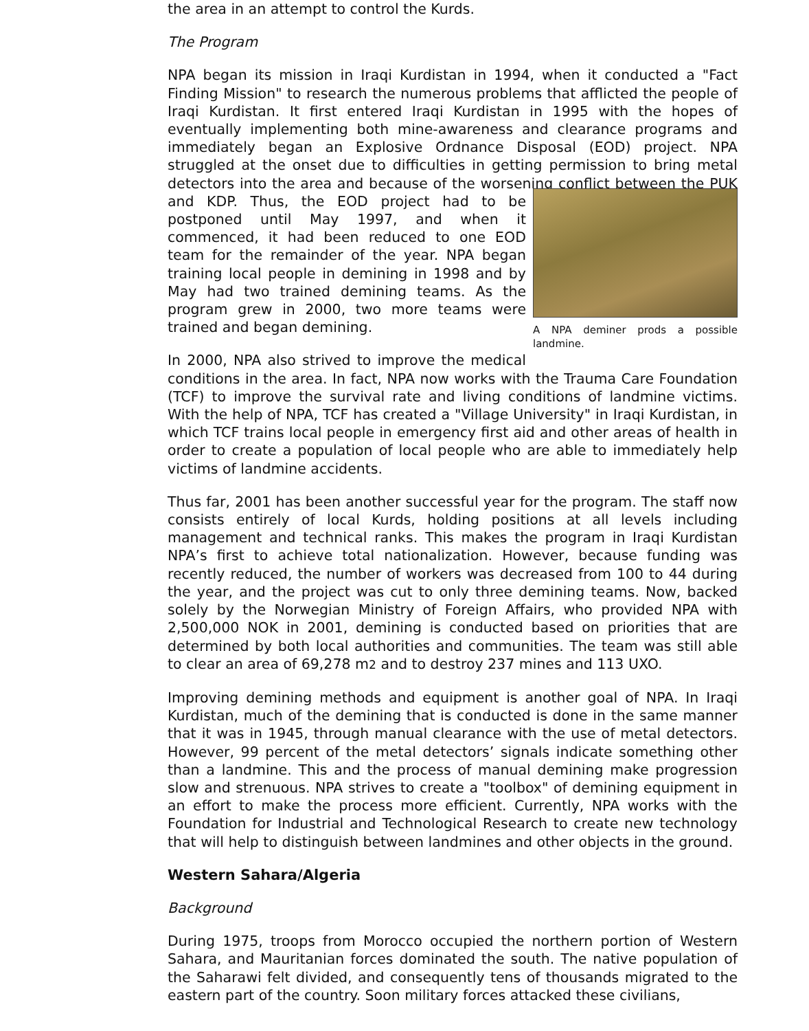the area in an attempt to control the Kurds.
The Program
NPA began its mission in Iraqi Kurdistan in 1994, when it conducted a "Fact Finding Mission" to research the numerous problems that afflicted the people of Iraqi Kurdistan. It first entered Iraqi Kurdistan in 1995 with the hopes of eventually implementing both mine-awareness and clearance programs and immediately began an Explosive Ordnance Disposal (EOD) project. NPA struggled at the onset due to difficulties in getting permission to bring metal detectors into the area and because of the worsening conflict between the A NPA deminer prods a possible landmine. PUK and KDP. Thus, the EOD project had to be postponed until May 1997, and when it commenced, it had been reduced to one EOD team for the remainder of the year. NPA began training local people in demining in 1998 and by May had two trained demining teams. As the program grew in 2000, two more teams were trained and began demining.
In 2000, NPA also strived to improve the medical conditions in the area. In fact, NPA now works with the Trauma Care Foundation (TCF) to improve the survival rate and living conditions of landmine victims. With the help of NPA, TCF has created a "Village University" in Iraqi Kurdistan, in which TCF trains local people in emergency first aid and other areas of health in order to create a population of local people who are able to immediately help victims of landmine accidents.
Thus far, 2001 has been another successful year for the program. The staff now consists entirely of local Kurds, holding positions at all levels including management and technical ranks. This makes the program in Iraqi Kurdistan NPA’s first to achieve total nationalization. However, because funding was recently reduced, the number of workers was decreased from 100 to 44 during the year, and the project was cut to only three demining teams. Now, backed solely by the Norwegian Ministry of Foreign Affairs, who provided NPA with 2,500,000 NOK in 2001, demining is conducted based on priorities that are determined by both local authorities and communities. The team was still able to clear an area of 69,278 m2 and to destroy 237 mines and 113 UXO.
Improving demining methods and equipment is another goal of NPA. In Iraqi Kurdistan, much of the demining that is conducted is done in the same manner that it was in 1945, through manual clearance with the use of metal detectors. However, 99 percent of the metal detectors’ signals indicate something other than a landmine. This and the process of manual demining make progression slow and strenuous. NPA strives to create a "toolbox" of demining equipment in an effort to make the process more efficient. Currently, NPA works with the Foundation for Industrial and Technological Research to create new technology that will help to distinguish between landmines and other objects in the ground.
Western Sahara/Algeria
Background
During 1975, troops from Morocco occupied the northern portion of Western Sahara, and Mauritanian forces dominated the south. The native population of the Saharawi felt divided, and consequently tens of thousands migrated to the eastern part of the country. Soon military forces attacked these civilians,